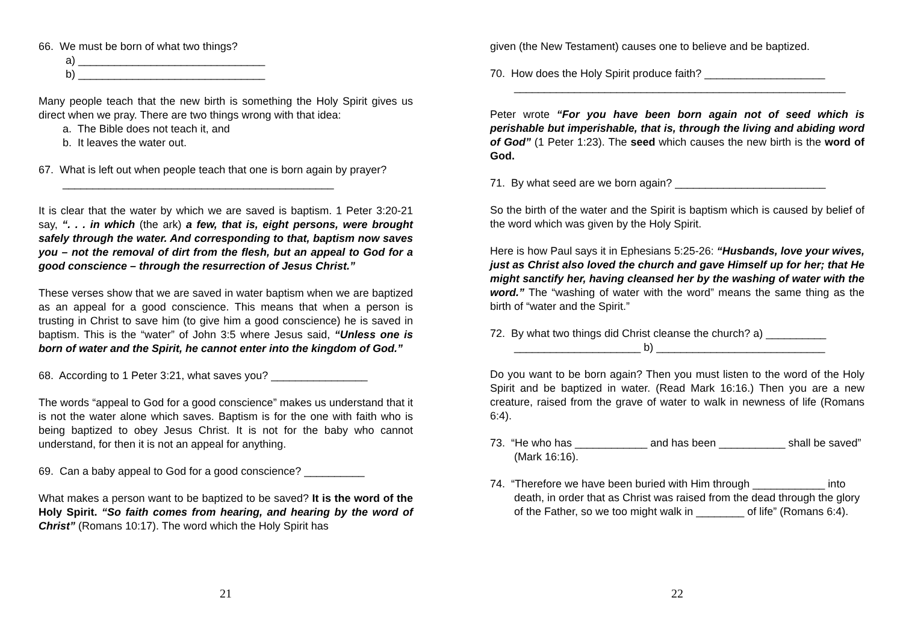66. We must be born of what two things?
a) _______________________________
b) _______________________________
Many people teach that the new birth is something the Holy Spirit gives us direct when we pray. There are two things wrong with that idea:
a. The Bible does not teach it, and
b. It leaves the water out.
67. What is left out when people teach that one is born again by prayer?
_____________________________________________
It is clear that the water by which we are saved is baptism. 1 Peter 3:20-21 say, “. . . in which (the ark) a few, that is, eight persons, were brought safely through the water. And corresponding to that, baptism now saves you – not the removal of dirt from the flesh, but an appeal to God for a good conscience – through the resurrection of Jesus Christ.”
These verses show that we are saved in water baptism when we are baptized as an appeal for a good conscience. This means that when a person is trusting in Christ to save him (to give him a good conscience) he is saved in baptism. This is the “water” of John 3:5 where Jesus said, “Unless one is born of water and the Spirit, he cannot enter into the kingdom of God.”
68. According to 1 Peter 3:21, what saves you? ________________
The words “appeal to God for a good conscience” makes us understand that it is not the water alone which saves. Baptism is for the one with faith who is being baptized to obey Jesus Christ. It is not for the baby who cannot understand, for then it is not an appeal for anything.
69. Can a baby appeal to God for a good conscience? __________
What makes a person want to be baptized to be saved? It is the word of the Holy Spirit. “So faith comes from hearing, and hearing by the word of Christ” (Romans 10:17). The word which the Holy Spirit has
21
given (the New Testament) causes one to believe and be baptized.
70. How does the Holy Spirit produce faith? ____________________
_______________________________________________________
Peter wrote “For you have been born again not of seed which is perishable but imperishable, that is, through the living and abiding word of God” (1 Peter 1:23). The seed which causes the new birth is the word of God.
71. By what seed are we born again? _________________________
So the birth of the water and the Spirit is baptism which is caused by belief of the word which was given by the Holy Spirit.
Here is how Paul says it in Ephesians 5:25-26: “Husbands, love your wives, just as Christ also loved the church and gave Himself up for her; that He might sanctify her, having cleansed her by the washing of water with the word.” The “washing of water with the word” means the same thing as the birth of “water and the Spirit.”
72. By what two things did Christ cleanse the church? a) __________
_____________________ b) ____________________________
Do you want to be born again? Then you must listen to the word of the Holy Spirit and be baptized in water. (Read Mark 16:16.) Then you are a new creature, raised from the grave of water to walk in newness of life (Romans 6:4).
73. “He who has ____________ and has been ___________ shall be saved” (Mark 16:16).
74. “Therefore we have been buried with Him through ____________ into death, in order that as Christ was raised from the dead through the glory of the Father, so we too might walk in ________ of life” (Romans 6:4).
22